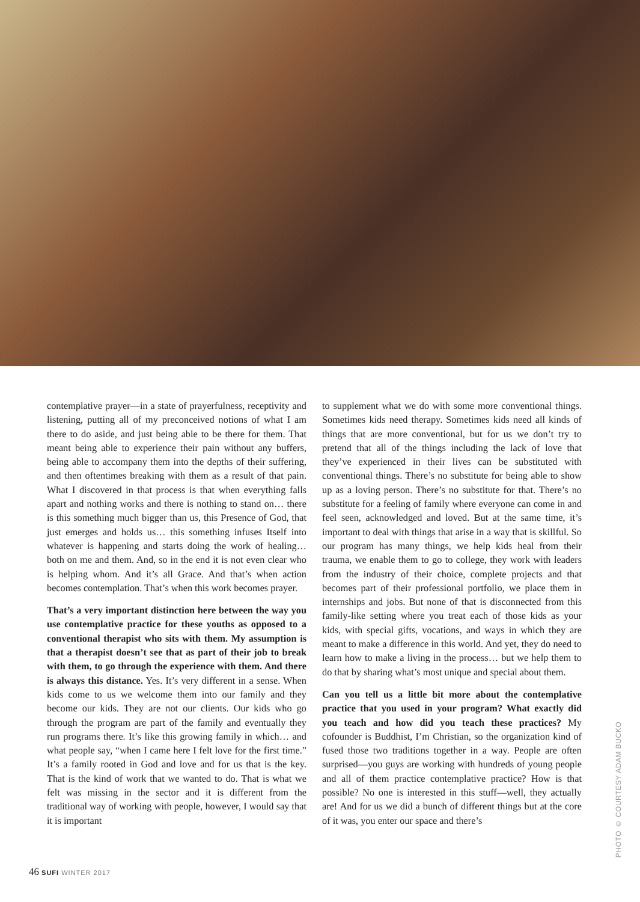contemplative prayer—in a state of prayerfulness, receptivity and listening, putting all of my preconceived notions of what I am there to do aside, and just being able to be there for them. That meant being able to experience their pain without any buffers, being able to accompany them into the depths of their suffering, and then oftentimes breaking with them as a result of that pain. What I discovered in that process is that when everything falls apart and nothing works and there is nothing to stand on… there is this something much bigger than us, this Presence of God, that just emerges and holds us… this something infuses Itself into whatever is happening and starts doing the work of healing… both on me and them. And, so in the end it is not even clear who is helping whom. And it’s all Grace. And that’s when action becomes contemplation. That’s when this work becomes prayer.
That’s a very important distinction here between the way you use contemplative practice for these youths as opposed to a conventional therapist who sits with them. My assumption is that a therapist doesn’t see that as part of their job to break with them, to go through the experience with them. And there is always this distance. Yes. It’s very different in a sense. When kids come to us we welcome them into our family and they become our kids. They are not our clients. Our kids who go through the program are part of the family and eventually they run programs there. It’s like this growing family in which… and what people say, “when I came here I felt love for the first time.” It’s a family rooted in God and love and for us that is the key. That is the kind of work that we wanted to do. That is what we felt was missing in the sector and it is different from the traditional way of working with people, however, I would say that it is important
to supplement what we do with some more conventional things. Sometimes kids need therapy. Sometimes kids need all kinds of things that are more conventional, but for us we don’t try to pretend that all of the things including the lack of love that they’ve experienced in their lives can be substituted with conventional things. There’s no substitute for being able to show up as a loving person. There’s no substitute for that. There’s no substitute for a feeling of family where everyone can come in and feel seen, acknowledged and loved. But at the same time, it’s important to deal with things that arise in a way that is skillful. So our program has many things, we help kids heal from their trauma, we enable them to go to college, they work with leaders from the industry of their choice, complete projects and that becomes part of their professional portfolio, we place them in internships and jobs. But none of that is disconnected from this family-like setting where you treat each of those kids as your kids, with special gifts, vocations, and ways in which they are meant to make a difference in this world. And yet, they do need to learn how to make a living in the process… but we help them to do that by sharing what’s most unique and special about them.
Can you tell us a little bit more about the contemplative practice that you used in your program? What exactly did you teach and how did you teach these practices? My cofounder is Buddhist, I’m Christian, so the organization kind of fused those two traditions together in a way. People are often surprised—you guys are working with hundreds of young people and all of them practice contemplative practice? How is that possible? No one is interested in this stuff—well, they actually are! And for us we did a bunch of different things but at the core of it was, you enter our space and there’s
PHOTO © COURTESY ADAM BUCKO
46 SUFI WINTER 2017